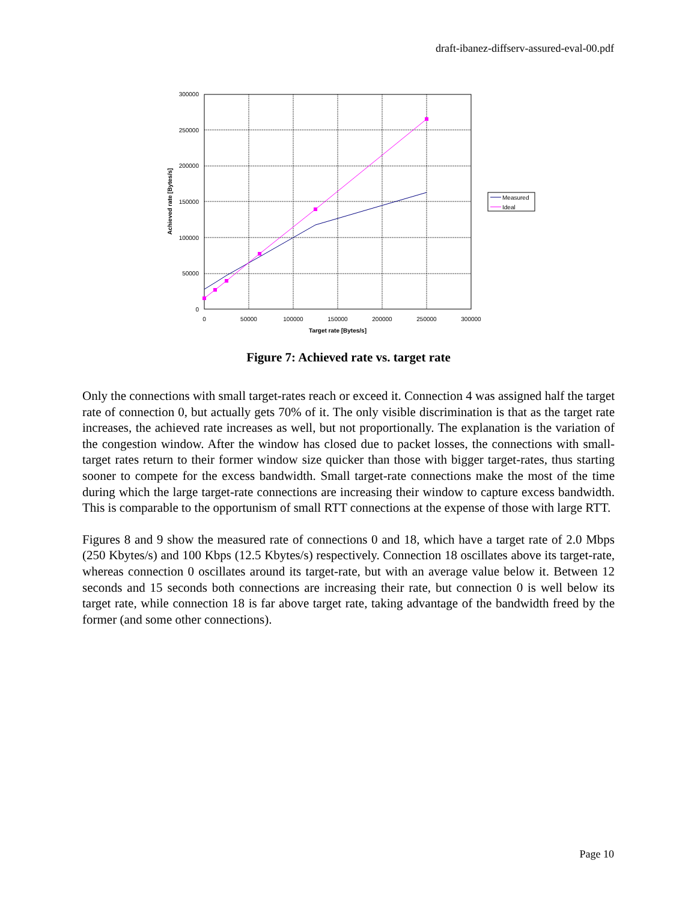draft-ibanez-diffserv-assured-eval-00.pdf
300000
250000
200000
150000
100000
50000
0
0
50000
100000
150000
200000
250000
300000
Target rate [Bytes/s]
Achieved rate [Bytes/s]
Measured
Ideal
Figure 7: Achieved rate vs. target rate
Only the connections with small target-rates reach or exceed it. Connection 4 was assigned half the target rate of connection 0, but actually gets 70% of it. The only visible discrimination is that as the target rate increases, the achieved rate increases as well, but not proportionally. The explanation is the variation of the congestion window. After the window has closed due to packet losses, the connections with small-target rates return to their former window size quicker than those with bigger target-rates, thus starting sooner to compete for the excess bandwidth. Small target-rate connections make the most of the time during which the large target-rate connections are increasing their window to capture excess bandwidth. This is comparable to the opportunism of small RTT connections at the expense of those with large RTT.
Figures 8 and 9 show the measured rate of connections 0 and 18, which have a target rate of 2.0 Mbps (250 Kbytes/s) and 100 Kbps (12.5 Kbytes/s) respectively. Connection 18 oscillates above its target-rate, whereas connection 0 oscillates around its target-rate, but with an average value below it. Between 12 seconds and 15 seconds both connections are increasing their rate, but connection 0 is well below its target rate, while connection 18 is far above target rate, taking advantage of the bandwidth freed by the former (and some other connections).
Page 10